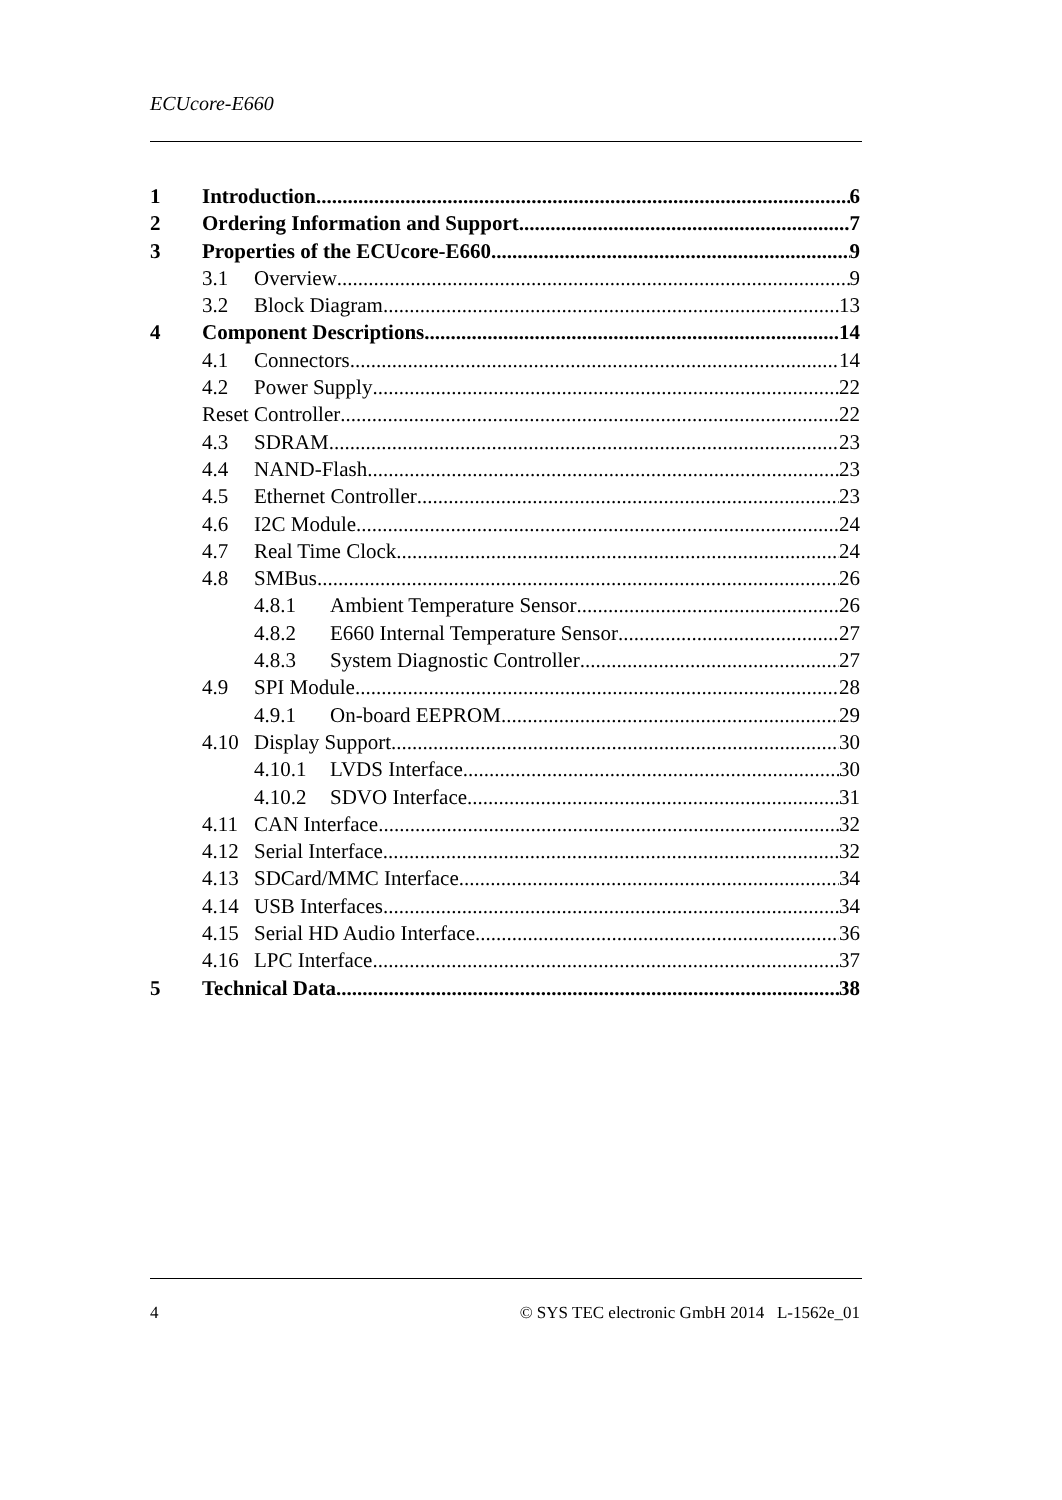ECUcore-E660
1 Introduction 6
2 Ordering Information and Support 7
3 Properties of the ECUcore-E660 9
3.1 Overview 9
3.2 Block Diagram 13
4 Component Descriptions 14
4.1 Connectors 14
4.2 Power Supply 22
Reset Controller 22
4.3 SDRAM 23
4.4 NAND-Flash 23
4.5 Ethernet Controller 23
4.6 I2C Module 24
4.7 Real Time Clock 24
4.8 SMBus 26
4.8.1 Ambient Temperature Sensor 26
4.8.2 E660 Internal Temperature Sensor 27
4.8.3 System Diagnostic Controller 27
4.9 SPI Module 28
4.9.1 On-board EEPROM 29
4.10 Display Support 30
4.10.1 LVDS Interface 30
4.10.2 SDVO Interface 31
4.11 CAN Interface 32
4.12 Serial Interface 32
4.13 SDCard/MMC Interface 34
4.14 USB Interfaces 34
4.15 Serial HD Audio Interface 36
4.16 LPC Interface 37
5 Technical Data 38
4 © SYS TEC electronic GmbH 2014 L-1562e_01